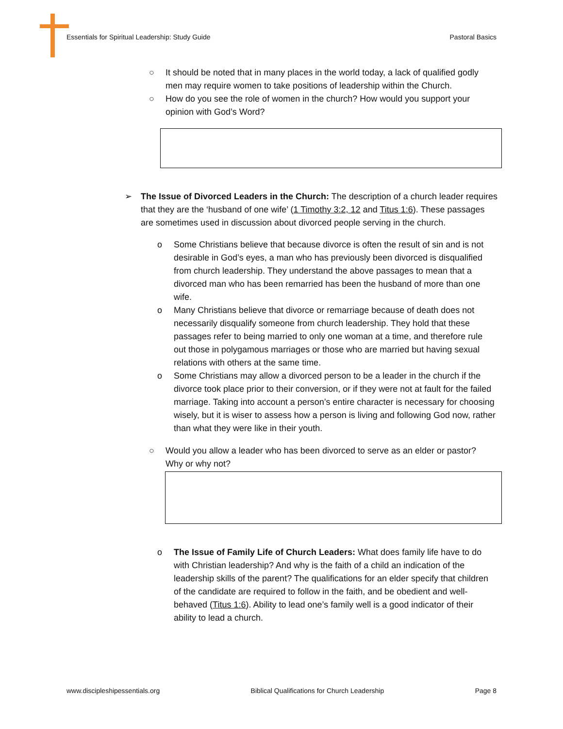Essentials for Spiritual Leadership: Study Guide Pastoral Basics
○ It should be noted that in many places in the world today, a lack of qualified godly men may require women to take positions of leadership within the Church.
○ How do you see the role of women in the church? How would you support your opinion with God’s Word?
➢ The Issue of Divorced Leaders in the Church: The description of a church leader requires that they are the ‘husband of one wife’ (1 Timothy 3:2, 12 and Titus 1:6). These passages are sometimes used in discussion about divorced people serving in the church.
o Some Christians believe that because divorce is often the result of sin and is not desirable in God’s eyes, a man who has previously been divorced is disqualified from church leadership. They understand the above passages to mean that a divorced man who has been remarried has been the husband of more than one wife.
o Many Christians believe that divorce or remarriage because of death does not necessarily disqualify someone from church leadership. They hold that these passages refer to being married to only one woman at a time, and therefore rule out those in polygamous marriages or those who are married but having sexual relations with others at the same time.
o Some Christians may allow a divorced person to be a leader in the church if the divorce took place prior to their conversion, or if they were not at fault for the failed marriage. Taking into account a person’s entire character is necessary for choosing wisely, but it is wiser to assess how a person is living and following God now, rather than what they were like in their youth.
○ Would you allow a leader who has been divorced to serve as an elder or pastor? Why or why not?
o The Issue of Family Life of Church Leaders: What does family life have to do with Christian leadership? And why is the faith of a child an indication of the leadership skills of the parent? The qualifications for an elder specify that children of the candidate are required to follow in the faith, and be obedient and well-behaved (Titus 1:6). Ability to lead one’s family well is a good indicator of their ability to lead a church.
www.discipleshipessentials.org Biblical Qualifications for Church Leadership Page 8